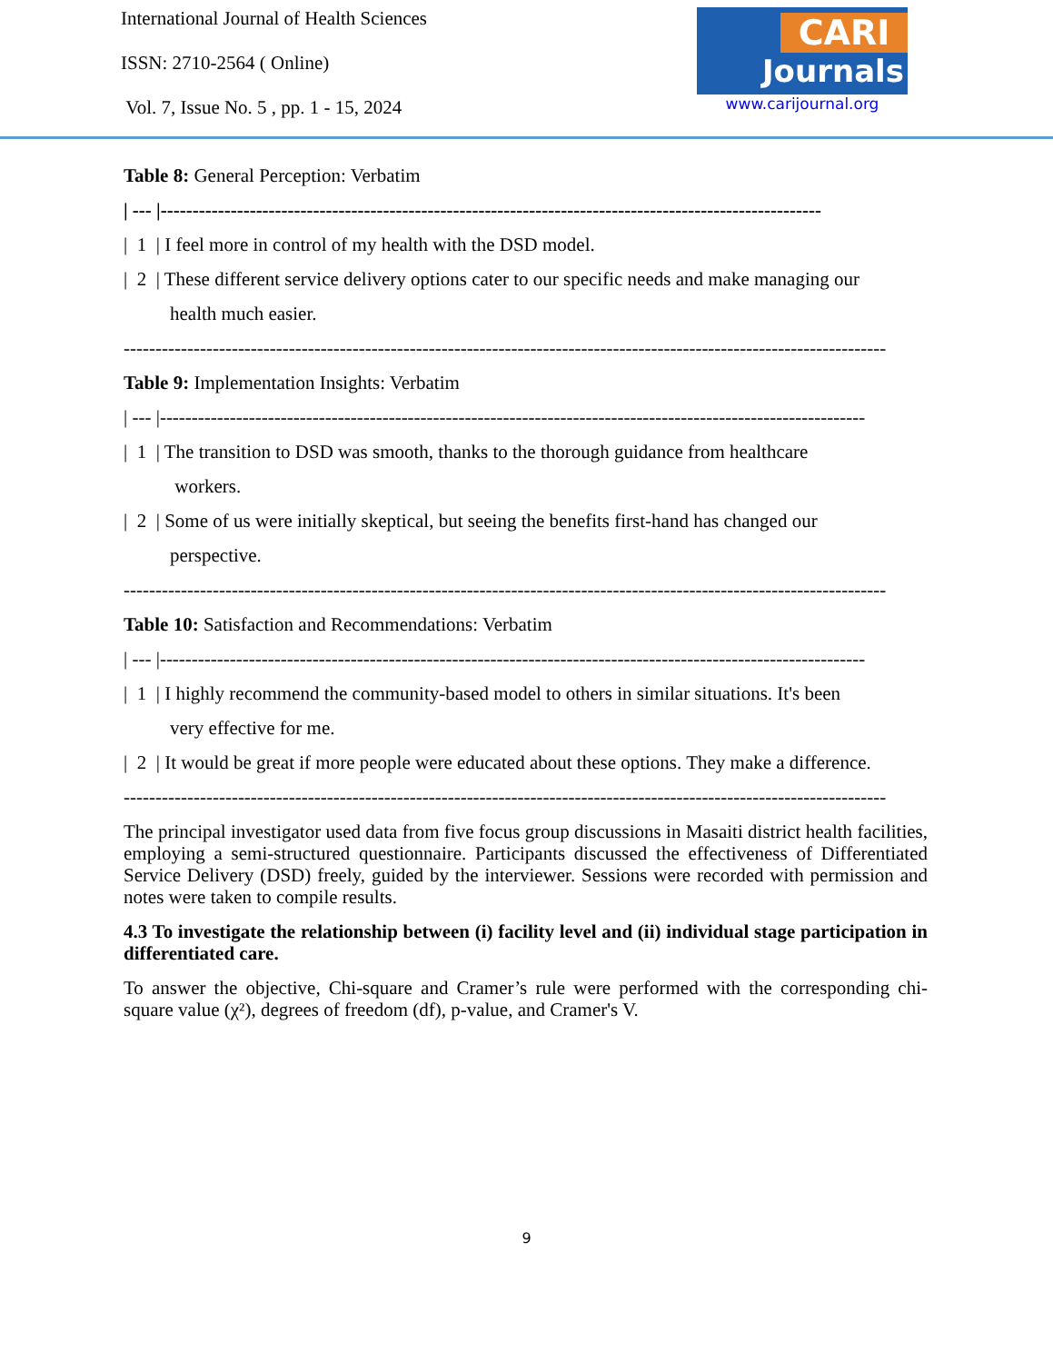International Journal of Health Sciences
ISSN: 2710-2564 ( Online)
Vol. 7, Issue No. 5 , pp. 1 - 15, 2024
CARI
Journals
www.carijournal.org
Table 8: General Perception: Verbatim
| --- |--------------------------------------------------------------------------------------------------------
| 1 | I feel more in control of my health with the DSD model.
| 2 | These different service delivery options cater to our specific needs and make managing our
health much easier.
------------------------------------------------------------------------------------------------------------------------
Table 9: Implementation Insights: Verbatim
| --- |---------------------------------------------------------------------------------------------------------------
| 1 | The transition to DSD was smooth, thanks to the thorough guidance from healthcare
workers.
| 2 | Some of us were initially skeptical, but seeing the benefits first-hand has changed our
perspective.
------------------------------------------------------------------------------------------------------------------------
Table 10: Satisfaction and Recommendations: Verbatim
| --- |---------------------------------------------------------------------------------------------------------------
| 1 | I highly recommend the community-based model to others in similar situations. It's been
very effective for me.
| 2 | It would be great if more people were educated about these options. They make a difference.
------------------------------------------------------------------------------------------------------------------------
The principal investigator used data from five focus group discussions in Masaiti district health facilities, employing a semi-structured questionnaire. Participants discussed the effectiveness of Differentiated Service Delivery (DSD) freely, guided by the interviewer. Sessions were recorded with permission and notes were taken to compile results.
4.3 To investigate the relationship between (i) facility level and (ii) individual stage participation in differentiated care.
To answer the objective, Chi-square and Cramer’s rule were performed with the corresponding chi-square value (χ²), degrees of freedom (df), p-value, and Cramer's V.
9